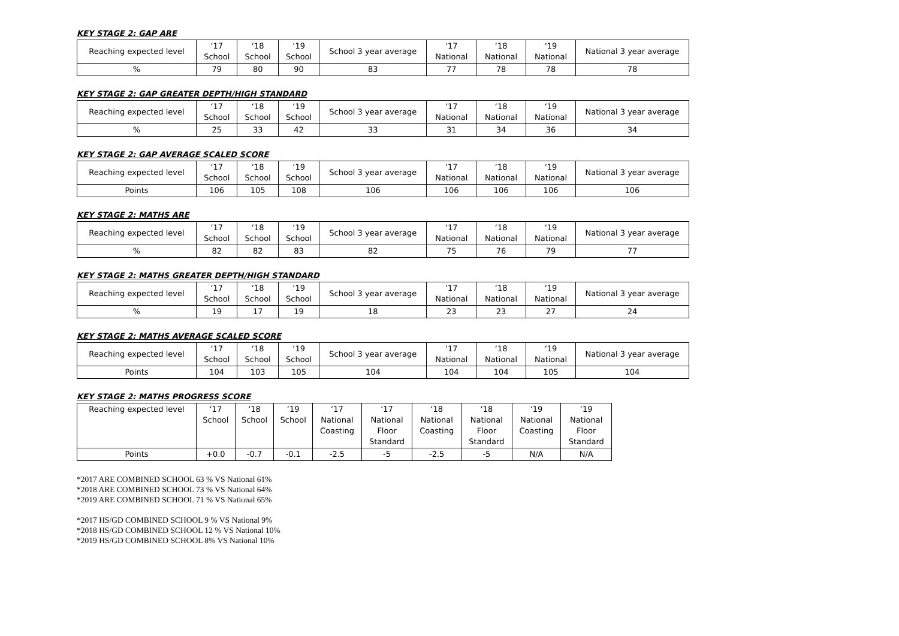KEY STAGE 2: GAP ARE
| Reaching expected level | ‘17 School | ‘18 School | ‘19 School | School 3 year average | ‘17 National | ‘18 National | ‘19 National | National 3 year average |
| --- | --- | --- | --- | --- | --- | --- | --- | --- |
| % | 79 | 80 | 90 | 83 | 77 | 78 | 78 | 78 |
KEY STAGE 2: GAP GREATER DEPTH/HIGH STANDARD
| Reaching expected level | ‘17 School | ‘18 School | ‘19 School | School 3 year average | ‘17 National | ‘18 National | ‘19 National | National 3 year average |
| --- | --- | --- | --- | --- | --- | --- | --- | --- |
| % | 25 | 33 | 42 | 33 | 31 | 34 | 36 | 34 |
KEY STAGE 2: GAP AVERAGE SCALED SCORE
| Reaching expected level | ‘17 School | ‘18 School | ‘19 School | School 3 year average | ‘17 National | ‘18 National | ‘19 National | National 3 year average |
| --- | --- | --- | --- | --- | --- | --- | --- | --- |
| Points | 106 | 105 | 108 | 106 | 106 | 106 | 106 | 106 |
KEY STAGE 2: MATHS ARE
| Reaching expected level | ‘17 School | ‘18 School | ‘19 School | School 3 year average | ‘17 National | ‘18 National | ‘19 National | National 3 year average |
| --- | --- | --- | --- | --- | --- | --- | --- | --- |
| % | 82 | 82 | 83 | 82 | 75 | 76 | 79 | 77 |
KEY STAGE 2: MATHS GREATER DEPTH/HIGH STANDARD
| Reaching expected level | ‘17 School | ‘18 School | ‘19 School | School 3 year average | ‘17 National | ‘18 National | ‘19 National | National 3 year average |
| --- | --- | --- | --- | --- | --- | --- | --- | --- |
| % | 19 | 17 | 19 | 18 | 23 | 23 | 27 | 24 |
KEY STAGE 2: MATHS AVERAGE SCALED SCORE
| Reaching expected level | ‘17 School | ‘18 School | ‘19 School | School 3 year average | ‘17 National | ‘18 National | ‘19 National | National 3 year average |
| --- | --- | --- | --- | --- | --- | --- | --- | --- |
| Points | 104 | 103 | 105 | 104 | 104 | 104 | 105 | 104 |
KEY STAGE 2: MATHS PROGRESS SCORE
| Reaching expected level | ‘17 School | ‘18 School | ‘19 School | ‘17 National Coasting | ‘17 National Floor Standard | ‘18 National Coasting | ‘18 National Floor Standard | ‘19 National Coasting | ‘19 National Floor Standard |
| --- | --- | --- | --- | --- | --- | --- | --- | --- | --- |
| Points | +0.0 | -0.7 | -0.1 | -2.5 | -5 | -2.5 | -5 | N/A | N/A |
*2017 ARE COMBINED SCHOOL 63 % VS National 61%
*2018 ARE COMBINED SCHOOL 73 % VS National 64%
*2019 ARE COMBINED SCHOOL 71 % VS National 65%
*2017 HS/GD COMBINED SCHOOL 9 % VS National 9%
*2018 HS/GD COMBINED SCHOOL 12 % VS National 10%
*2019 HS/GD COMBINED SCHOOL 8% VS National 10%